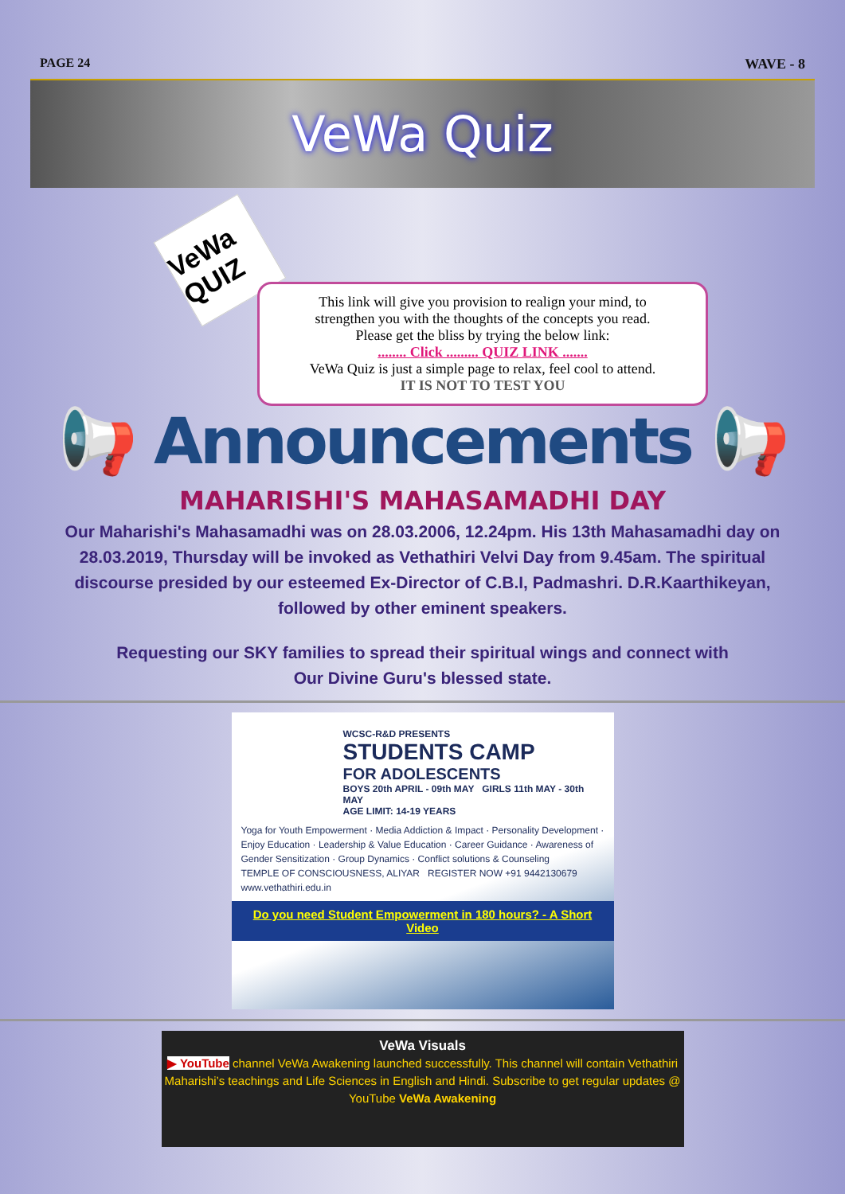PAGE 24 WAVE - 8
VeWa Quiz
VeWa QUIZ
This link will give you provision to realign your mind, to
strengthen you with the thoughts of the concepts you read.
Please get the bliss by trying the below link:
........ Click ......... QUIZ LINK .......
VeWa Quiz is just a simple page to relax, feel cool to attend.
IT IS NOT TO TEST YOU
📢 Announcements 📢
MAHARISHI'S MAHASAMADHI DAY
Our Maharishi's Mahasamadhi was on 28.03.2006, 12.24pm. His 13th Mahasamadhi day on 28.03.2019, Thursday will be invoked as Vethathiri Velvi Day from 9.45am. The spiritual discourse presided by our esteemed Ex-Director of C.B.I, Padmashri. D.R.Kaarthikeyan, followed by other eminent speakers.
Requesting our SKY families to spread their spiritual wings and connect with
Our Divine Guru's blessed state.
WCSC-R&D PRESENTS
STUDENTS CAMP
FOR ADOLESCENTS
BOYS 20th APRIL - 09th MAY GIRLS 11th MAY - 30th MAY
AGE LIMIT: 14-19 YEARS
Yoga for Youth Empowerment · Media Addiction & Impact · Personality Development · Enjoy Education · Leadership & Value Education · Career Guidance · Awareness of Gender Sensitization · Group Dynamics · Conflict solutions & Counseling
TEMPLE OF CONSCIOUSNESS, ALIYAR REGISTER NOW +91 9442130679 www.vethathiri.edu.in
Do you need Student Empowerment in 180 hours? - A Short Video
VeWa Visuals
▶ YouTube channel VeWa Awakening launched successfully. This channel will contain Vethathiri Maharishi’s teachings and Life Sciences in English and Hindi. Subscribe to get regular updates @ YouTube VeWa Awakening